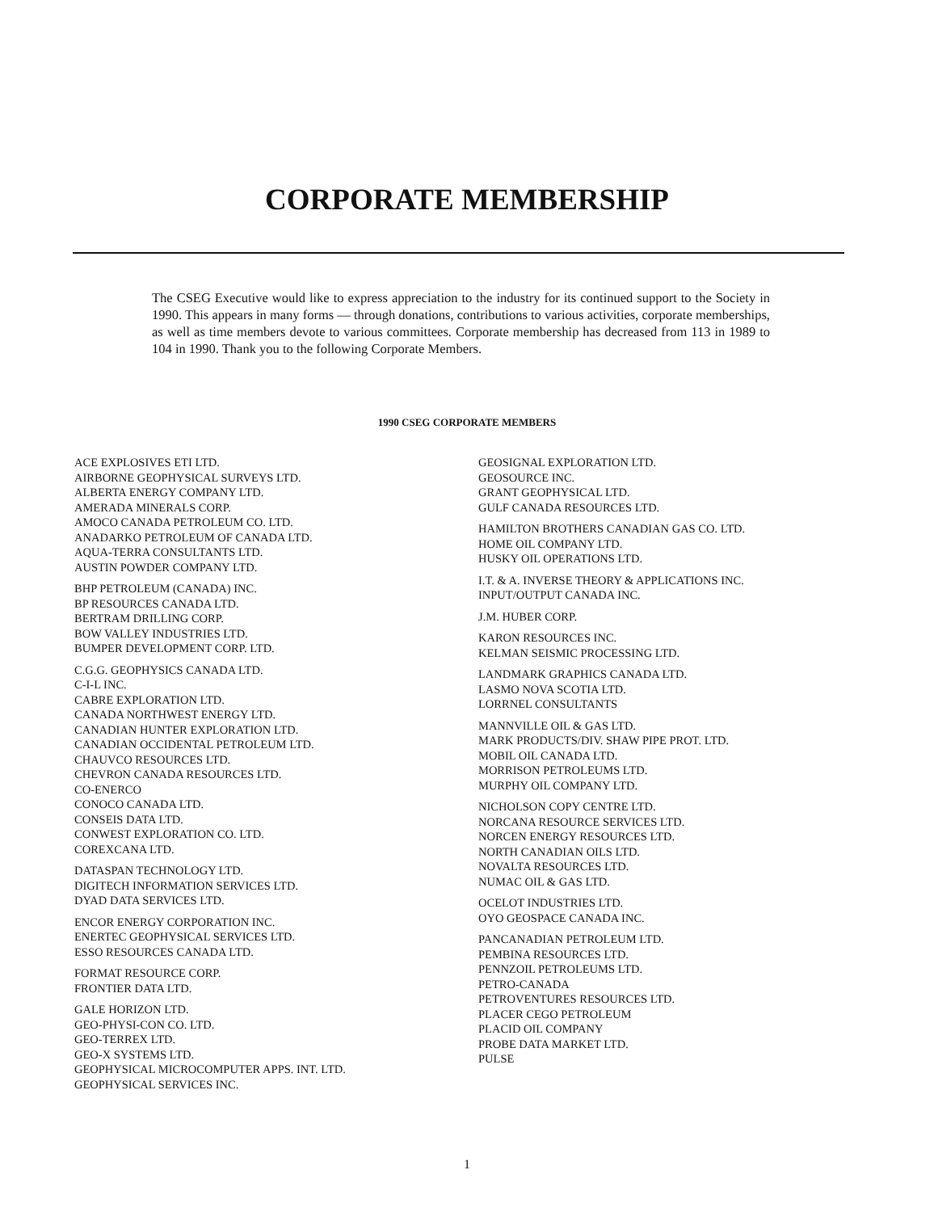CORPORATE MEMBERSHIP
The CSEG Executive would like to express appreciation to the industry for its continued support to the Society in 1990. This appears in many forms — through donations, contributions to various activities, corporate memberships, as well as time members devote to various committees. Corporate membership has decreased from 113 in 1989 to 104 in 1990. Thank you to the following Corporate Members.
1990 CSEG CORPORATE MEMBERS
ACE EXPLOSIVES ETI LTD.
AIRBORNE GEOPHYSICAL SURVEYS LTD.
ALBERTA ENERGY COMPANY LTD.
AMERADA MINERALS CORP.
AMOCO CANADA PETROLEUM CO. LTD.
ANADARKO PETROLEUM OF CANADA LTD.
AQUA-TERRA CONSULTANTS LTD.
AUSTIN POWDER COMPANY LTD.
BHP PETROLEUM (CANADA) INC.
BP RESOURCES CANADA LTD.
BERTRAM DRILLING CORP.
BOW VALLEY INDUSTRIES LTD.
BUMPER DEVELOPMENT CORP. LTD.
C.G.G. GEOPHYSICS CANADA LTD.
C-I-L INC.
CABRE EXPLORATION LTD.
CANADA NORTHWEST ENERGY LTD.
CANADIAN HUNTER EXPLORATION LTD.
CANADIAN OCCIDENTAL PETROLEUM LTD.
CHAUVCO RESOURCES LTD.
CHEVRON CANADA RESOURCES LTD.
CO-ENERCO
CONOCO CANADA LTD.
CONSEIS DATA LTD.
CONWEST EXPLORATION CO. LTD.
COREXCANA LTD.
DATASPAN TECHNOLOGY LTD.
DIGITECH INFORMATION SERVICES LTD.
DYAD DATA SERVICES LTD.
ENCOR ENERGY CORPORATION INC.
ENERTEC GEOPHYSICAL SERVICES LTD.
ESSO RESOURCES CANADA LTD.
FORMAT RESOURCE CORP.
FRONTIER DATA LTD.
GALE HORIZON LTD.
GEO-PHYSI-CON CO. LTD.
GEO-TERREX LTD.
GEO-X SYSTEMS LTD.
GEOPHYSICAL MICROCOMPUTER APPS. INT. LTD.
GEOPHYSICAL SERVICES INC.
GEOSIGNAL EXPLORATION LTD.
GEOSOURCE INC.
GRANT GEOPHYSICAL LTD.
GULF CANADA RESOURCES LTD.
HAMILTON BROTHERS CANADIAN GAS CO. LTD.
HOME OIL COMPANY LTD.
HUSKY OIL OPERATIONS LTD.
I.T. & A. INVERSE THEORY & APPLICATIONS INC.
INPUT/OUTPUT CANADA INC.
J.M. HUBER CORP.
KARON RESOURCES INC.
KELMAN SEISMIC PROCESSING LTD.
LANDMARK GRAPHICS CANADA LTD.
LASMO NOVA SCOTIA LTD.
LORRNEL CONSULTANTS
MANNVILLE OIL & GAS LTD.
MARK PRODUCTS/DIV. SHAW PIPE PROT. LTD.
MOBIL OIL CANADA LTD.
MORRISON PETROLEUMS LTD.
MURPHY OIL COMPANY LTD.
NICHOLSON COPY CENTRE LTD.
NORCANA RESOURCE SERVICES LTD.
NORCEN ENERGY RESOURCES LTD.
NORTH CANADIAN OILS LTD.
NOVALTA RESOURCES LTD.
NUMAC OIL & GAS LTD.
OCELOT INDUSTRIES LTD.
OYO GEOSPACE CANADA INC.
PANCANADIAN PETROLEUM LTD.
PEMBINA RESOURCES LTD.
PENNZOIL PETROLEUMS LTD.
PETRO-CANADA
PETROVENTURES RESOURCES LTD.
PLACER CEGO PETROLEUM
PLACID OIL COMPANY
PROBE DATA MARKET LTD.
PULSE
1